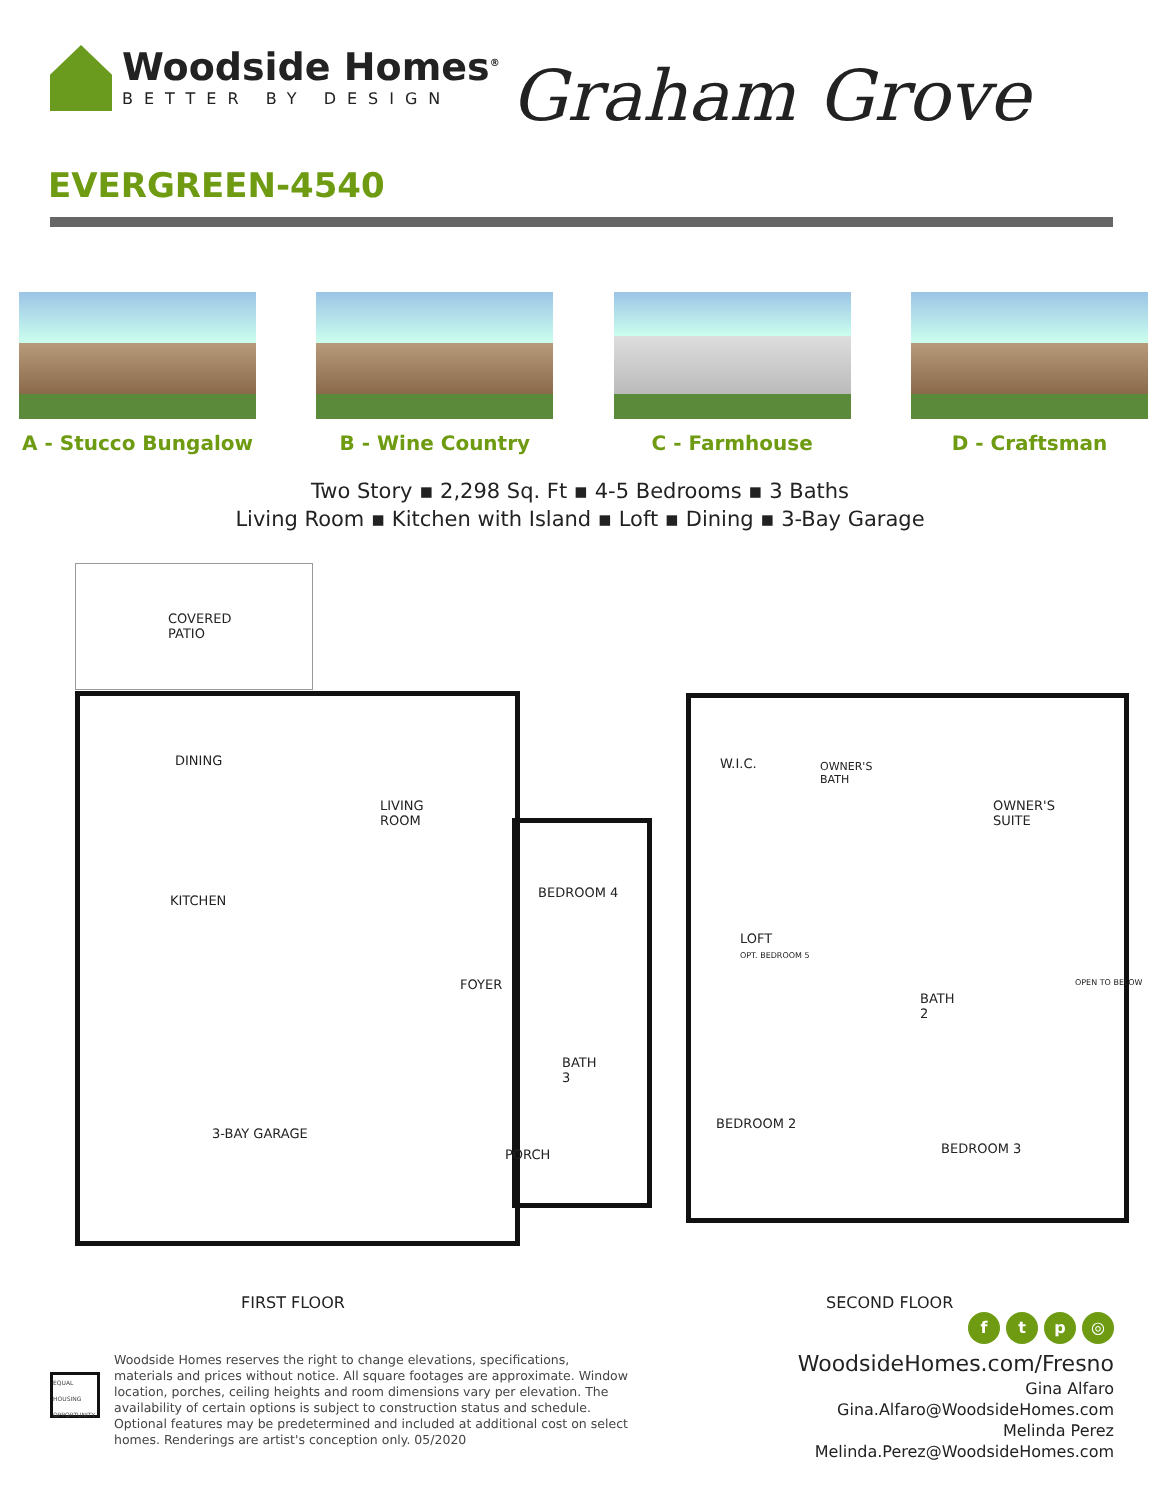Woodside Homes<sup>®</sup>
BETTER BY DESIGN
Graham Grove
EVERGREEN-4540
A - Stucco Bungalow B - Wine Country C - Farmhouse D - Craftsman
Two Story ▪ 2,298 Sq. Ft ▪ 4-5 Bedrooms ▪ 3 Baths
Living Room ▪ Kitchen with Island ▪ Loft ▪ Dining ▪ 3-Bay Garage
COVERED
PATIO
DINING
LIVING
ROOM
KITCHEN
BEDROOM 4
FOYER
BATH
3
3-BAY GARAGE
PORCH
W.I.C.
OWNER'S
BATH
OWNER'S
SUITE
LOFT
OPT. BEDROOM 5
BATH
2
BEDROOM 2
BEDROOM 3
OPEN TO BELOW
FIRST FLOOR SECOND FLOOR
EQUAL HOUSING OPPORTUNITY
Woodside Homes reserves the right to change elevations, specifications, materials and prices without notice. All square footages are approximate. Window location, porches, ceiling heights and room dimensions vary per elevation. The availability of certain options is subject to construction status and schedule. Optional features may be predetermined and included at additional cost on select homes. Renderings are artist's conception only. 05/2020
ftp ◎
WoodsideHomes.com/Fresno
Gina Alfaro
Gina.Alfaro@WoodsideHomes.com
Melinda Perez
Melinda.Perez@WoodsideHomes.com